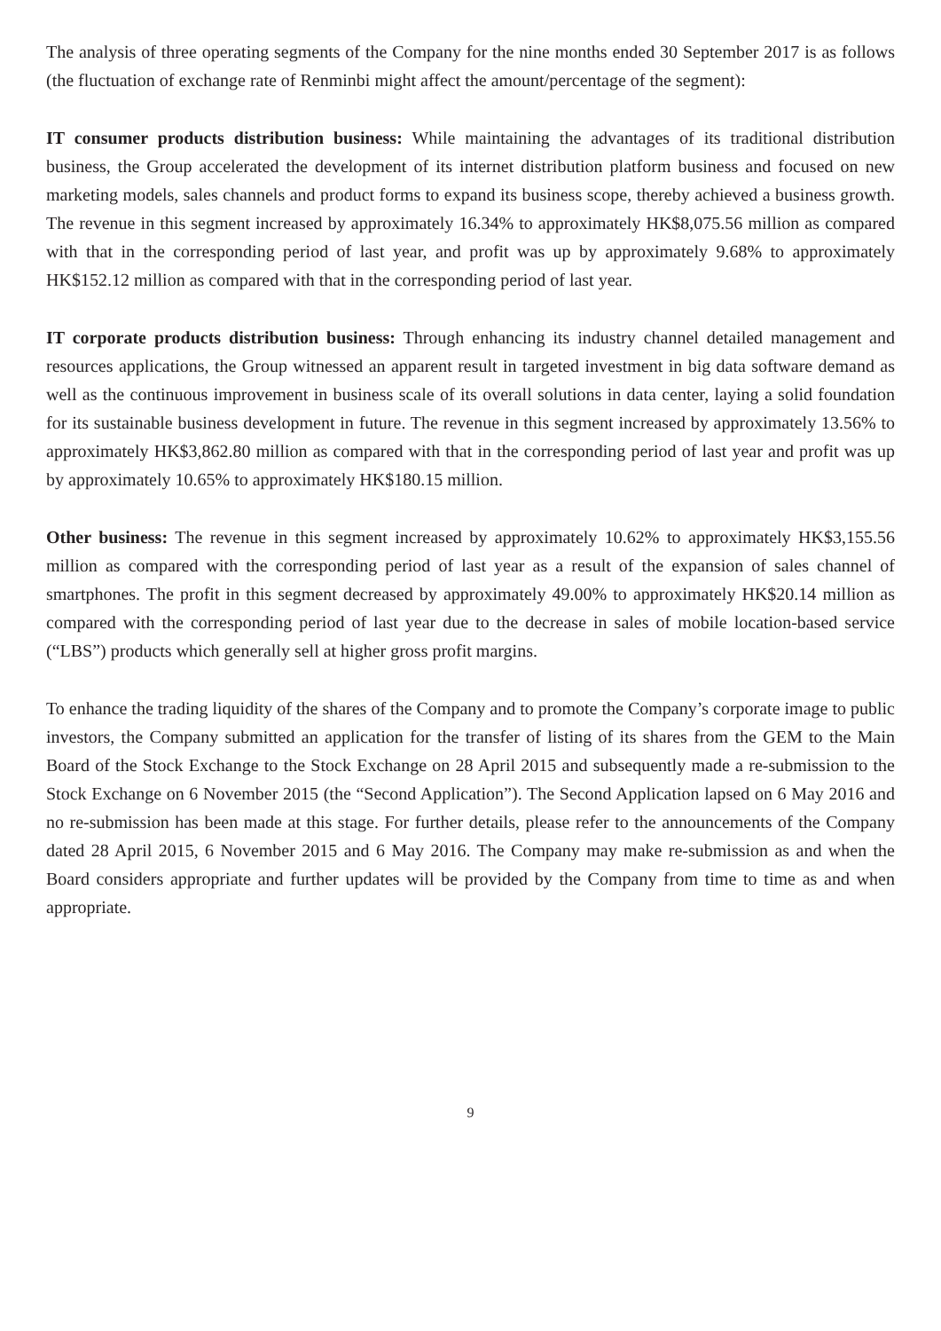The analysis of three operating segments of the Company for the nine months ended 30 September 2017 is as follows (the fluctuation of exchange rate of Renminbi might affect the amount/percentage of the segment):
IT consumer products distribution business: While maintaining the advantages of its traditional distribution business, the Group accelerated the development of its internet distribution platform business and focused on new marketing models, sales channels and product forms to expand its business scope, thereby achieved a business growth. The revenue in this segment increased by approximately 16.34% to approximately HK$8,075.56 million as compared with that in the corresponding period of last year, and profit was up by approximately 9.68% to approximately HK$152.12 million as compared with that in the corresponding period of last year.
IT corporate products distribution business: Through enhancing its industry channel detailed management and resources applications, the Group witnessed an apparent result in targeted investment in big data software demand as well as the continuous improvement in business scale of its overall solutions in data center, laying a solid foundation for its sustainable business development in future. The revenue in this segment increased by approximately 13.56% to approximately HK$3,862.80 million as compared with that in the corresponding period of last year and profit was up by approximately 10.65% to approximately HK$180.15 million.
Other business: The revenue in this segment increased by approximately 10.62% to approximately HK$3,155.56 million as compared with the corresponding period of last year as a result of the expansion of sales channel of smartphones. The profit in this segment decreased by approximately 49.00% to approximately HK$20.14 million as compared with the corresponding period of last year due to the decrease in sales of mobile location-based service (“LBS”) products which generally sell at higher gross profit margins.
To enhance the trading liquidity of the shares of the Company and to promote the Company’s corporate image to public investors, the Company submitted an application for the transfer of listing of its shares from the GEM to the Main Board of the Stock Exchange to the Stock Exchange on 28 April 2015 and subsequently made a re-submission to the Stock Exchange on 6 November 2015 (the “Second Application”). The Second Application lapsed on 6 May 2016 and no re-submission has been made at this stage. For further details, please refer to the announcements of the Company dated 28 April 2015, 6 November 2015 and 6 May 2016. The Company may make re-submission as and when the Board considers appropriate and further updates will be provided by the Company from time to time as and when appropriate.
9